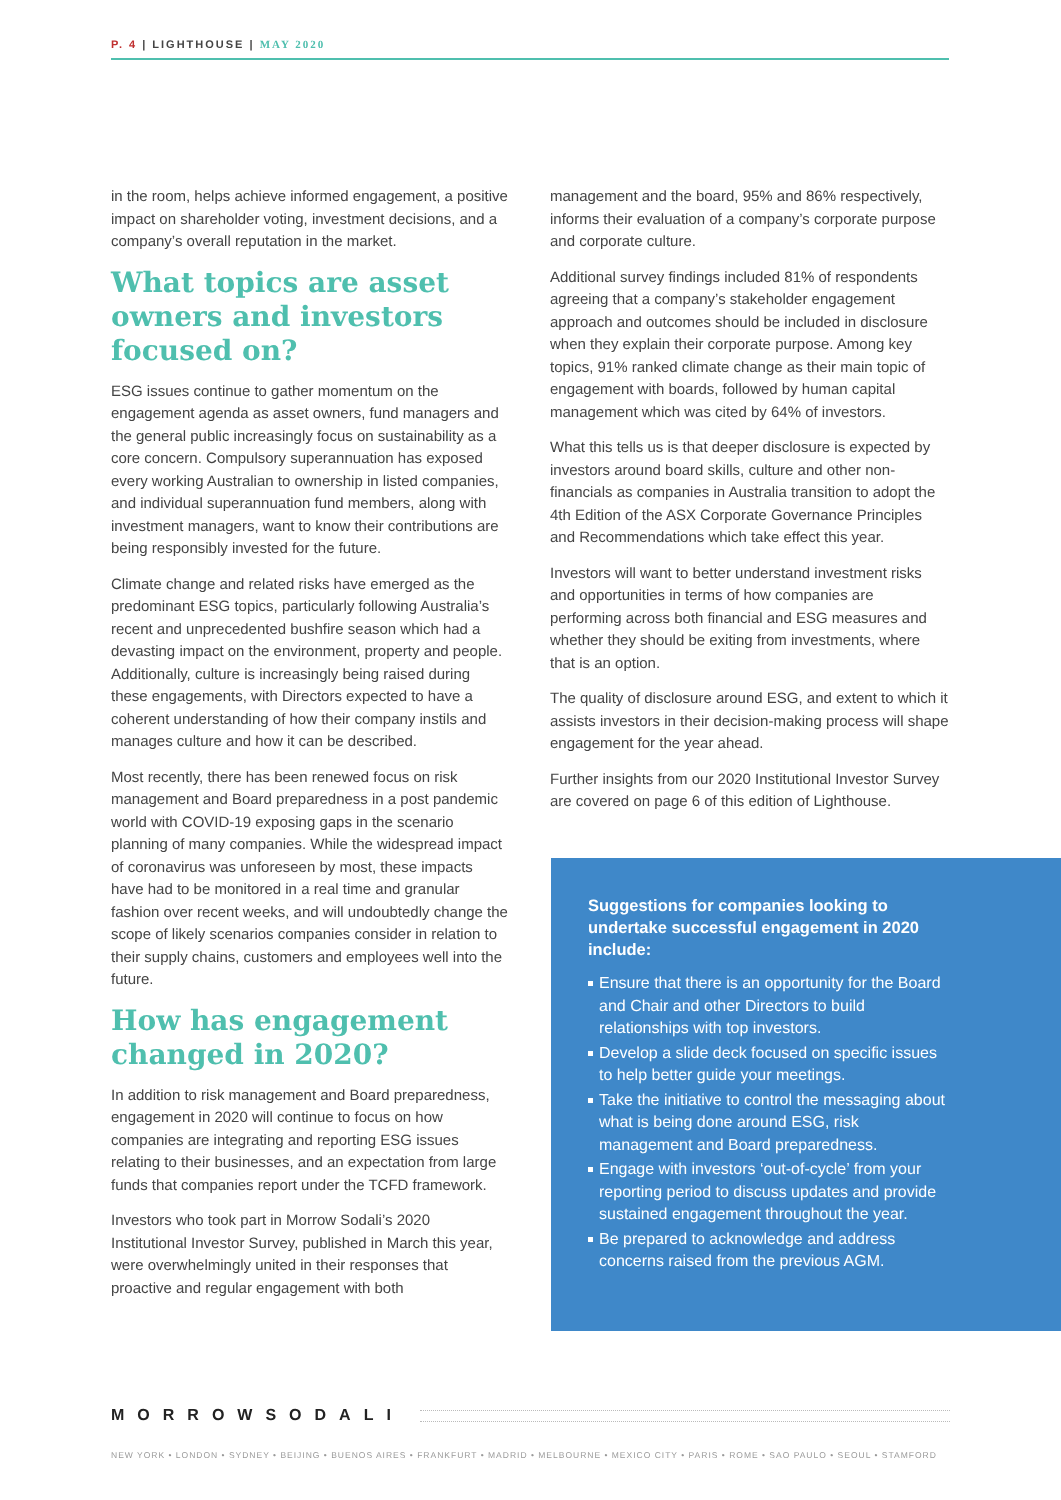P. 4 | LIGHTHOUSE | MAY 2020
in the room, helps achieve informed engagement, a positive impact on shareholder voting, investment decisions, and a company’s overall reputation in the market.
What topics are asset owners and investors focused on?
ESG issues continue to gather momentum on the engagement agenda as asset owners, fund managers and the general public increasingly focus on sustainability as a core concern. Compulsory superannuation has exposed every working Australian to ownership in listed companies, and individual superannuation fund members, along with investment managers, want to know their contributions are being responsibly invested for the future.
Climate change and related risks have emerged as the predominant ESG topics, particularly following Australia’s recent and unprecedented bushfire season which had a devasting impact on the environment, property and people. Additionally, culture is increasingly being raised during these engagements, with Directors expected to have a coherent understanding of how their company instils and manages culture and how it can be described.
Most recently, there has been renewed focus on risk management and Board preparedness in a post pandemic world with COVID-19 exposing gaps in the scenario planning of many companies. While the widespread impact of coronavirus was unforeseen by most, these impacts have had to be monitored in a real time and granular fashion over recent weeks, and will undoubtedly change the scope of likely scenarios companies consider in relation to their supply chains, customers and employees well into the future.
How has engagement changed in 2020?
In addition to risk management and Board preparedness, engagement in 2020 will continue to focus on how companies are integrating and reporting ESG issues relating to their businesses, and an expectation from large funds that companies report under the TCFD framework.
Investors who took part in Morrow Sodali’s 2020 Institutional Investor Survey, published in March this year, were overwhelmingly united in their responses that proactive and regular engagement with both
management and the board, 95% and 86% respectively, informs their evaluation of a company’s corporate purpose and corporate culture.
Additional survey findings included 81% of respondents agreeing that a company’s stakeholder engagement approach and outcomes should be included in disclosure when they explain their corporate purpose. Among key topics, 91% ranked climate change as their main topic of engagement with boards, followed by human capital management which was cited by 64% of investors.
What this tells us is that deeper disclosure is expected by investors around board skills, culture and other non-financials as companies in Australia transition to adopt the 4th Edition of the ASX Corporate Governance Principles and Recommendations which take effect this year.
Investors will want to better understand investment risks and opportunities in terms of how companies are performing across both financial and ESG measures and whether they should be exiting from investments, where that is an option.
The quality of disclosure around ESG, and extent to which it assists investors in their decision-making process will shape engagement for the year ahead.
Further insights from our 2020 Institutional Investor Survey are covered on page 6 of this edition of Lighthouse.
Suggestions for companies looking to undertake successful engagement in 2020 include:
Ensure that there is an opportunity for the Board and Chair and other Directors to build relationships with top investors.
Develop a slide deck focused on specific issues to help better guide your meetings.
Take the initiative to control the messaging about what is being done around ESG, risk management and Board preparedness.
Engage with investors ‘out-of-cycle’ from your reporting period to discuss updates and provide sustained engagement throughout the year.
Be prepared to acknowledge and address concerns raised from the previous AGM.
MORROWSODALI
NEW YORK • LONDON • SYDNEY • BEIJING • BUENOS AIRES • FRANKFURT • MADRID • MELBOURNE • MEXICO CITY • PARIS • ROME • SAO PAULO • SEOUL • STAMFORD